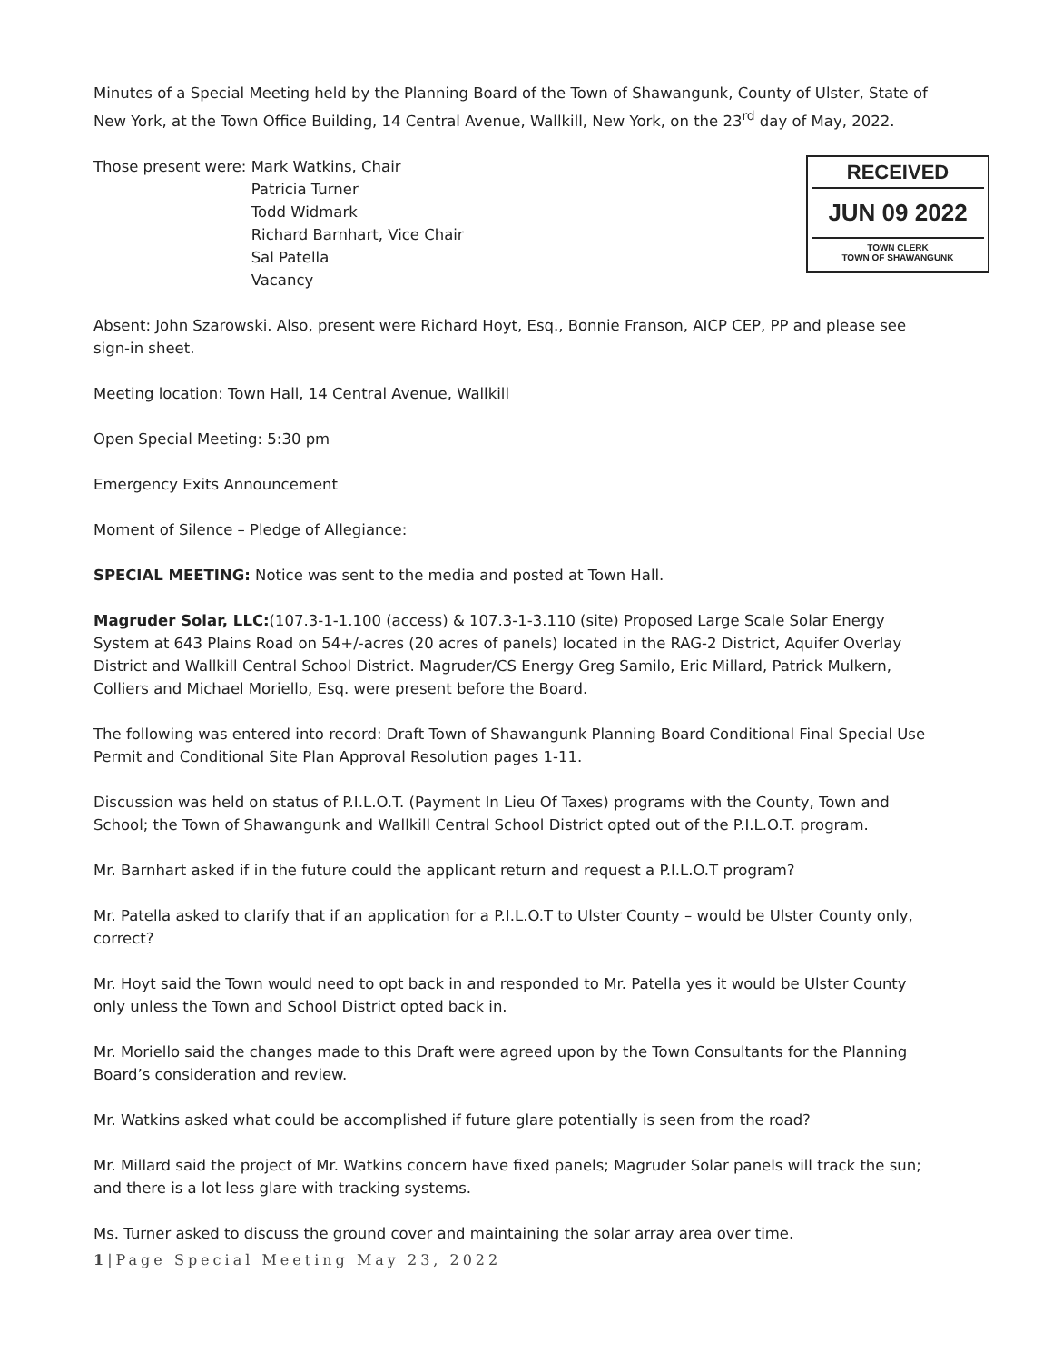Minutes of a Special Meeting held by the Planning Board of the Town of Shawangunk, County of Ulster, State of New York, at the Town Office Building, 14 Central Avenue, Wallkill, New York, on the 23<sup>rd</sup> day of May, 2022.
Those present were: Mark Watkins, Chair
Patricia Turner
Todd Widmark
Richard Barnhart, Vice Chair
Sal Patella
Vacancy
RECEIVED
JUN 09 2022
TOWN CLERK
TOWN OF SHAWANGUNK
Absent: John Szarowski. Also, present were Richard Hoyt, Esq., Bonnie Franson, AICP CEP, PP and please see sign-in sheet.
Meeting location: Town Hall, 14 Central Avenue, Wallkill
Open Special Meeting: 5:30 pm
Emergency Exits Announcement
Moment of Silence – Pledge of Allegiance:
SPECIAL MEETING: Notice was sent to the media and posted at Town Hall.
Magruder Solar, LLC:(107.3-1-1.100 (access) & 107.3-1-3.110 (site) Proposed Large Scale Solar Energy System at 643 Plains Road on 54+/-acres (20 acres of panels) located in the RAG-2 District, Aquifer Overlay District and Wallkill Central School District. Magruder/CS Energy Greg Samilo, Eric Millard, Patrick Mulkern, Colliers and Michael Moriello, Esq. were present before the Board.
The following was entered into record: Draft Town of Shawangunk Planning Board Conditional Final Special Use Permit and Conditional Site Plan Approval Resolution pages 1-11.
Discussion was held on status of P.I.L.O.T. (Payment In Lieu Of Taxes) programs with the County, Town and School; the Town of Shawangunk and Wallkill Central School District opted out of the P.I.L.O.T. program.
Mr. Barnhart asked if in the future could the applicant return and request a P.I.L.O.T program?
Mr. Patella asked to clarify that if an application for a P.I.L.O.T to Ulster County – would be Ulster County only, correct?
Mr. Hoyt said the Town would need to opt back in and responded to Mr. Patella yes it would be Ulster County only unless the Town and School District opted back in.
Mr. Moriello said the changes made to this Draft were agreed upon by the Town Consultants for the Planning Board’s consideration and review.
Mr. Watkins asked what could be accomplished if future glare potentially is seen from the road?
Mr. Millard said the project of Mr. Watkins concern have fixed panels; Magruder Solar panels will track the sun; and there is a lot less glare with tracking systems.
Ms. Turner asked to discuss the ground cover and maintaining the solar array area over time.
1|Page Special Meeting May 23, 2022